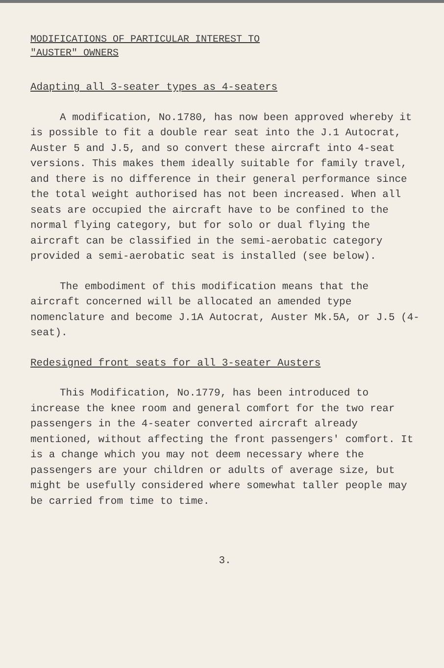MODIFICATIONS OF PARTICULAR INTEREST TO
"AUSTER" OWNERS
Adapting all 3-seater types as 4-seaters
A modification, No.1780, has now been approved whereby it is possible to fit a double rear seat into the J.1 Autocrat, Auster 5 and J.5, and so convert these aircraft into 4-seat versions. This makes them ideally suitable for family travel, and there is no difference in their general performance since the total weight authorised has not been increased. When all seats are occupied the aircraft have to be confined to the normal flying category, but for solo or dual flying the aircraft can be classified in the semi-aerobatic category provided a semi-aerobatic seat is installed (see below).
The embodiment of this modification means that the aircraft concerned will be allocated an amended type nomenclature and become J.1A Autocrat, Auster Mk.5A, or J.5 (4-seat).
Redesigned front seats for all 3-seater Austers
This Modification, No.1779, has been introduced to increase the knee room and general comfort for the two rear passengers in the 4-seater converted aircraft already mentioned, without affecting the front passengers' comfort. It is a change which you may not deem necessary where the passengers are your children or adults of average size, but might be usefully considered where somewhat taller people may be carried from time to time.
3.